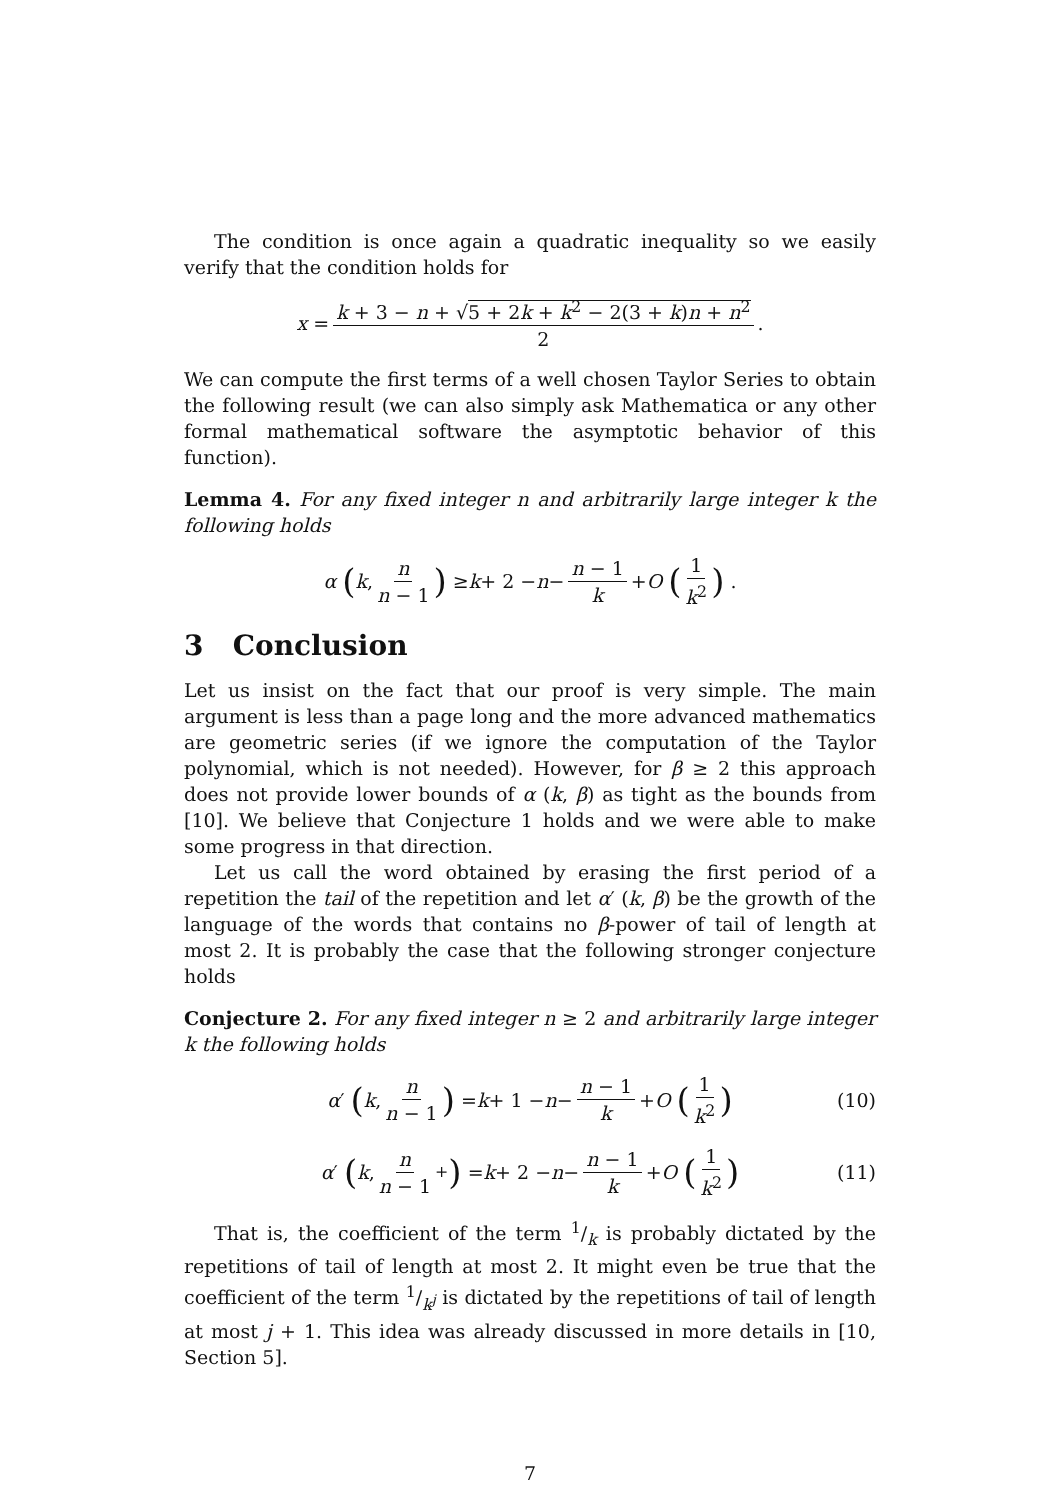The condition is once again a quadratic inequality so we easily verify that the condition holds for
x = k + 3 − n + √5 + 2k + k<sup>2</sup> − 2(3 + k)n + n<sup>2</sup> 2.
We can compute the first terms of a well chosen Taylor Series to obtain the following result (we can also simply ask Mathematica or any other formal mathematical software the asymptotic behavior of this function).
Lemma 4. For any fixed integer n and arbitrarily large integer k the following holds
α (k, n n − 1) ≥ k + 2 − n − n − 1 k + O (1 k<sup>2</sup>) .
3 Conclusion
Let us insist on the fact that our proof is very simple. The main argument is less than a page long and the more advanced mathematics are geometric series (if we ignore the computation of the Taylor polynomial, which is not needed). However, for β ≥ 2 this approach does not provide lower bounds of α (k, β) as tight as the bounds from [10]. We believe that Conjecture 1 holds and we were able to make some progress in that direction.
Let us call the word obtained by erasing the first period of a repetition the tail of the repetition and let α′ (k, β) be the growth of the language of the words that contains no β-power of tail of length at most 2. It is probably the case that the following stronger conjecture holds
Conjecture 2. For any fixed integer n ≥ 2 and arbitrarily large integer k the following holds
α ′ (k, n n − 1) = k + 1 − n − n − 1 k + O (1 k<sup>2</sup>) (10)
α ′ (k, n n − 1<sup>+</sup>) = k + 2 − n − n − 1 k + O (1 k<sup>2</sup>) (11)
That is, the coefficient of the term 1/k is probably dictated by the repetitions of tail of length at most 2. It might even be true that the coefficient of the term 1/k<sup>j</sup> is dictated by the repetitions of tail of length at most j + 1. This idea was already discussed in more details in [10, Section 5].
7